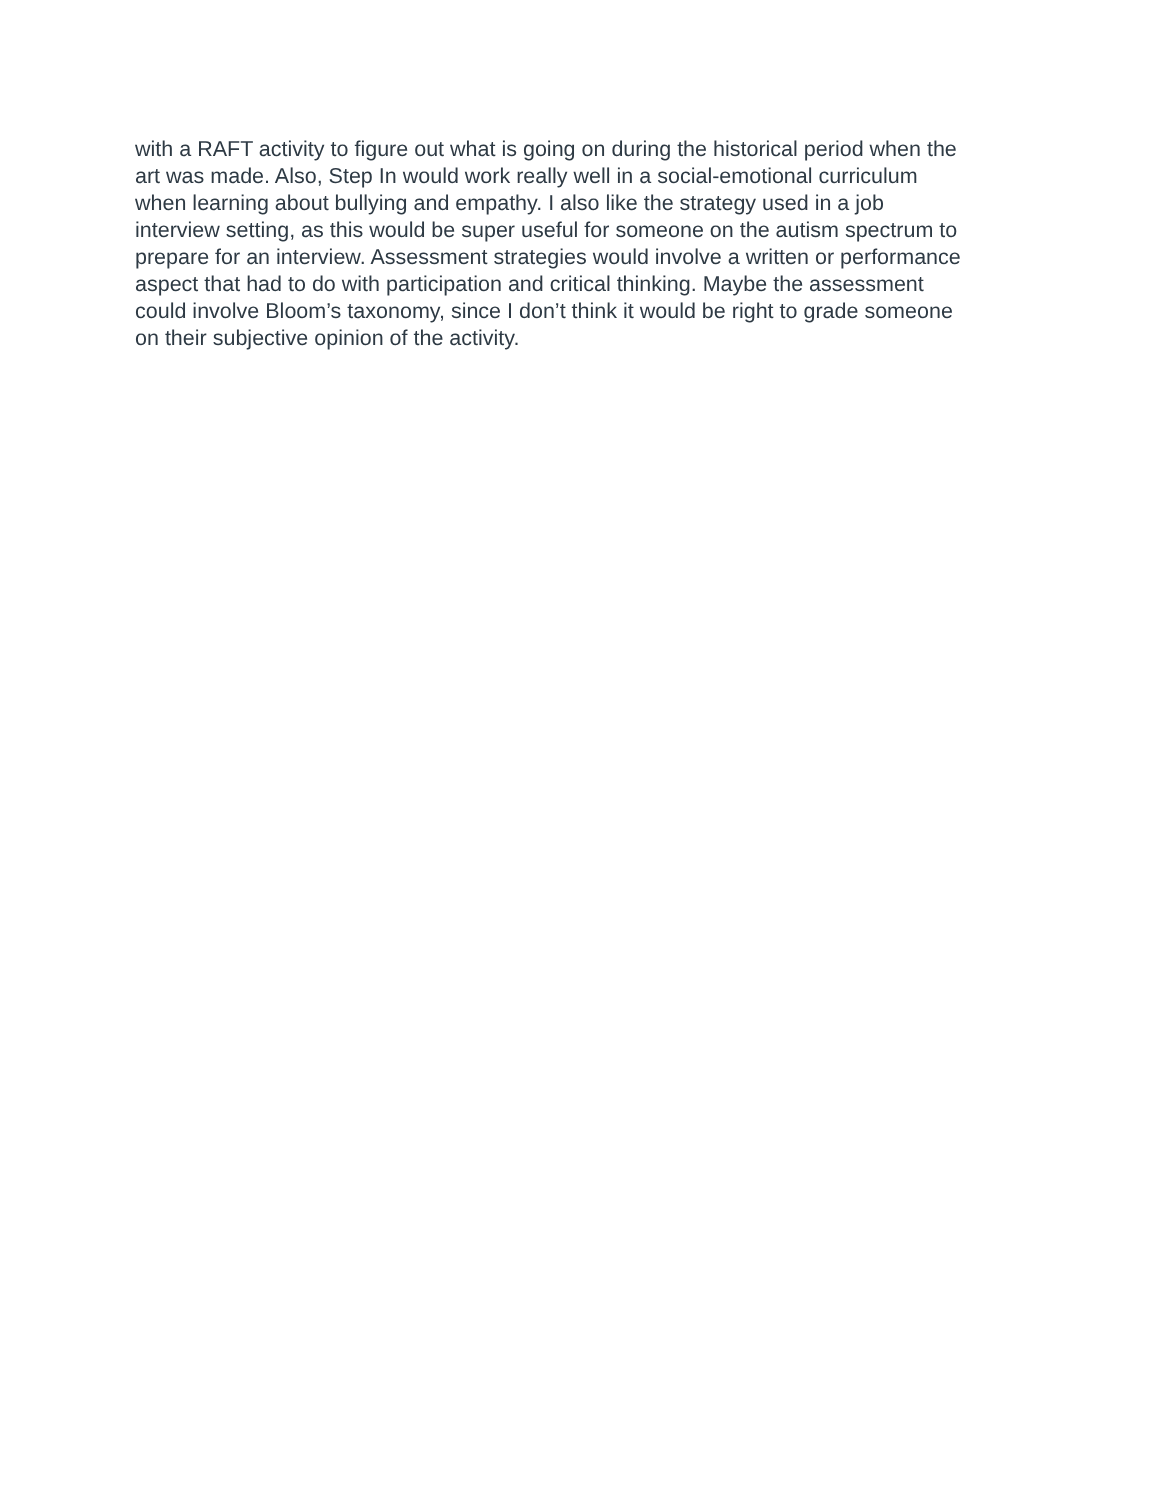with a RAFT activity to figure out what is going on during the historical period when the
art was made. Also, Step In would work really well in a social-emotional curriculum
when learning about bullying and empathy. I also like the strategy used in a job
interview setting, as this would be super useful for someone on the autism spectrum to
prepare for an interview. Assessment strategies would involve a written or performance
aspect that had to do with participation and critical thinking. Maybe the assessment
could involve Bloom’s taxonomy, since I don’t think it would be right to grade someone
on their subjective opinion of the activity.